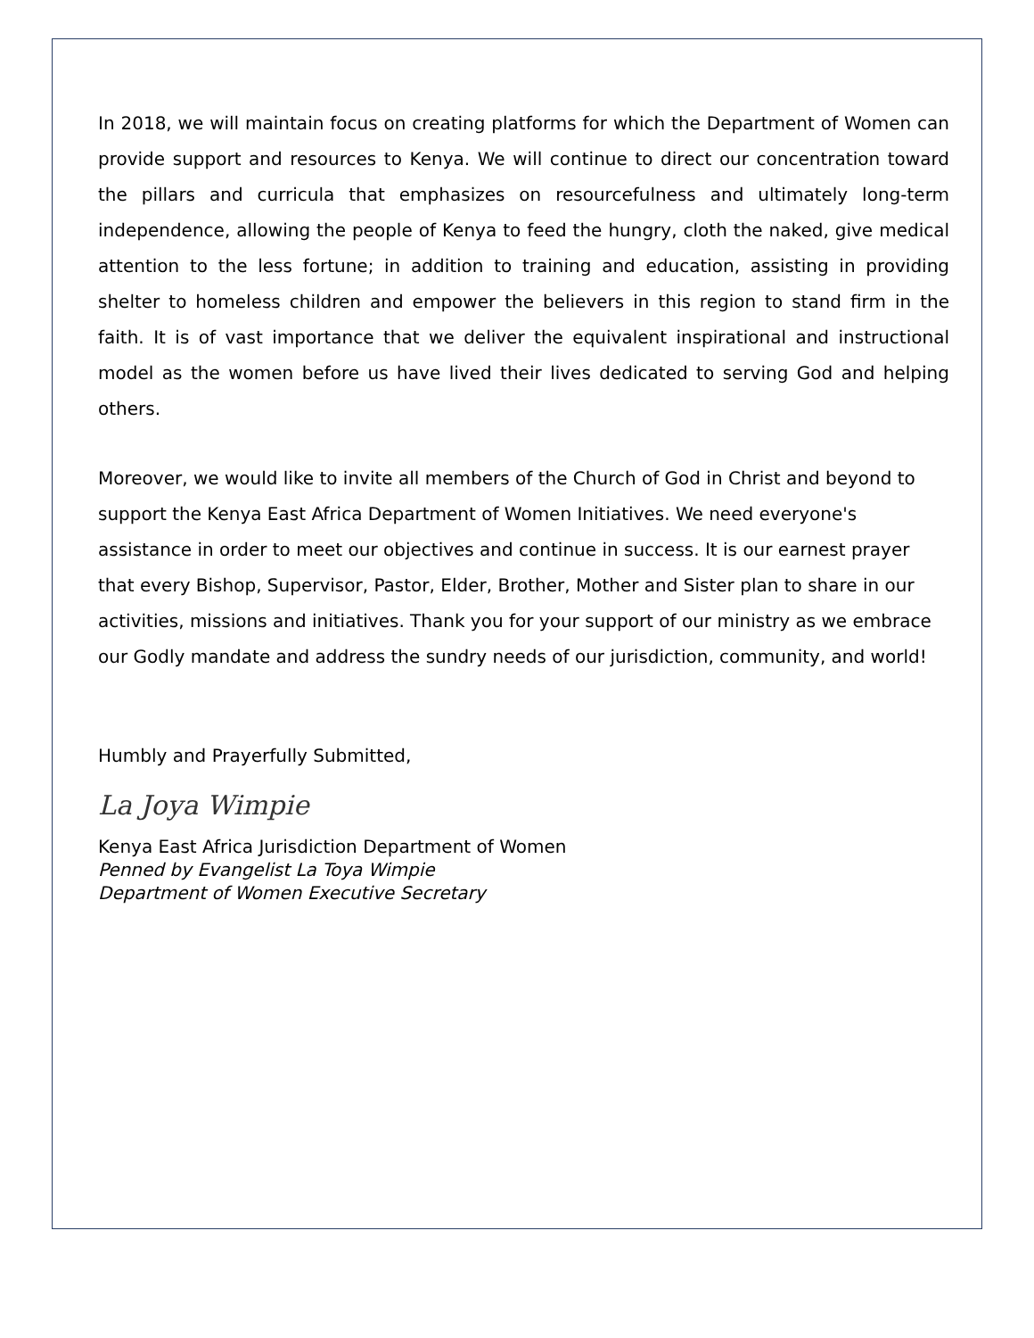In 2018, we will maintain focus on creating platforms for which the Department of Women can provide support and resources to Kenya. We will continue to direct our concentration toward the pillars and curricula that emphasizes on resourcefulness and ultimately long-term independence, allowing the people of Kenya to feed the hungry, cloth the naked, give medical attention to the less fortune; in addition to training and education, assisting in providing shelter to homeless children and empower the believers in this region to stand firm in the faith. It is of vast importance that we deliver the equivalent inspirational and instructional model as the women before us have lived their lives dedicated to serving God and helping others.
Moreover, we would like to invite all members of the Church of God in Christ and beyond to support the Kenya East Africa Department of Women Initiatives. We need everyone's assistance in order to meet our objectives and continue in success. It is our earnest prayer that every Bishop, Supervisor, Pastor, Elder, Brother, Mother and Sister plan to share in our activities, missions and initiatives. Thank you for your support of our ministry as we embrace our Godly mandate and address the sundry needs of our jurisdiction, community, and world!
Humbly and Prayerfully Submitted,
La Joya Wimpie
Kenya East Africa Jurisdiction Department of Women
Penned by Evangelist La Toya Wimpie
Department of Women Executive Secretary